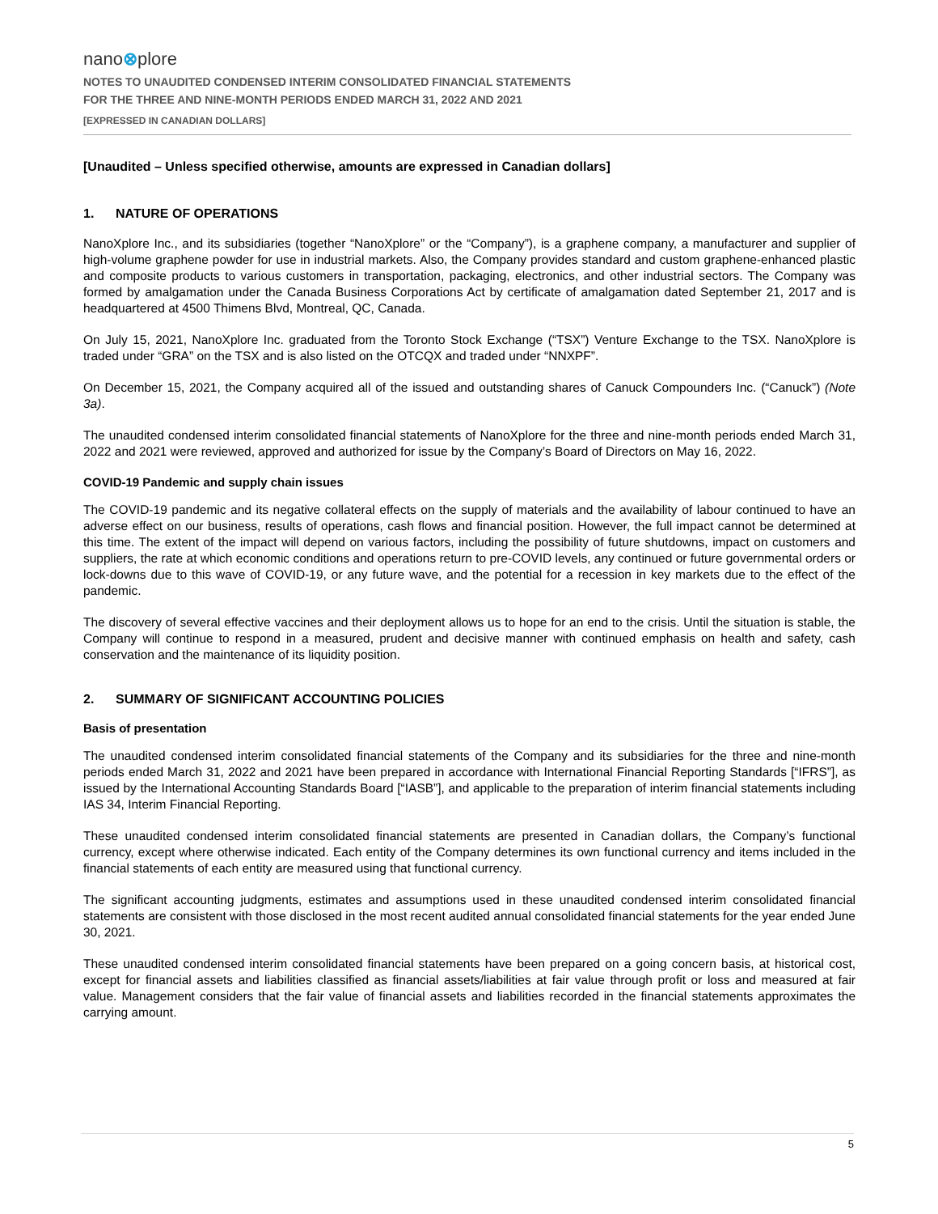nano⊗plore
NOTES TO UNAUDITED CONDENSED INTERIM CONSOLIDATED FINANCIAL STATEMENTS
FOR THE THREE AND NINE-MONTH PERIODS ENDED MARCH 31, 2022 AND 2021
[EXPRESSED IN CANADIAN DOLLARS]
[Unaudited – Unless specified otherwise, amounts are expressed in Canadian dollars]
1. NATURE OF OPERATIONS
NanoXplore Inc., and its subsidiaries (together “NanoXplore” or the “Company”), is a graphene company, a manufacturer and supplier of high-volume graphene powder for use in industrial markets. Also, the Company provides standard and custom graphene-enhanced plastic and composite products to various customers in transportation, packaging, electronics, and other industrial sectors. The Company was formed by amalgamation under the Canada Business Corporations Act by certificate of amalgamation dated September 21, 2017 and is headquartered at 4500 Thimens Blvd, Montreal, QC, Canada.
On July 15, 2021, NanoXplore Inc. graduated from the Toronto Stock Exchange (“TSX”) Venture Exchange to the TSX. NanoXplore is traded under “GRA” on the TSX and is also listed on the OTCQX and traded under “NNXPF”.
On December 15, 2021, the Company acquired all of the issued and outstanding shares of Canuck Compounders Inc. (“Canuck”) (Note 3a).
The unaudited condensed interim consolidated financial statements of NanoXplore for the three and nine-month periods ended March 31, 2022 and 2021 were reviewed, approved and authorized for issue by the Company’s Board of Directors on May 16, 2022.
COVID-19 Pandemic and supply chain issues
The COVID-19 pandemic and its negative collateral effects on the supply of materials and the availability of labour continued to have an adverse effect on our business, results of operations, cash flows and financial position. However, the full impact cannot be determined at this time. The extent of the impact will depend on various factors, including the possibility of future shutdowns, impact on customers and suppliers, the rate at which economic conditions and operations return to pre-COVID levels, any continued or future governmental orders or lock-downs due to this wave of COVID-19, or any future wave, and the potential for a recession in key markets due to the effect of the pandemic.
The discovery of several effective vaccines and their deployment allows us to hope for an end to the crisis. Until the situation is stable, the Company will continue to respond in a measured, prudent and decisive manner with continued emphasis on health and safety, cash conservation and the maintenance of its liquidity position.
2. SUMMARY OF SIGNIFICANT ACCOUNTING POLICIES
Basis of presentation
The unaudited condensed interim consolidated financial statements of the Company and its subsidiaries for the three and nine-month periods ended March 31, 2022 and 2021 have been prepared in accordance with International Financial Reporting Standards [“IFRS”], as issued by the International Accounting Standards Board [“IASB”], and applicable to the preparation of interim financial statements including IAS 34, Interim Financial Reporting.
These unaudited condensed interim consolidated financial statements are presented in Canadian dollars, the Company’s functional currency, except where otherwise indicated. Each entity of the Company determines its own functional currency and items included in the financial statements of each entity are measured using that functional currency.
The significant accounting judgments, estimates and assumptions used in these unaudited condensed interim consolidated financial statements are consistent with those disclosed in the most recent audited annual consolidated financial statements for the year ended June 30, 2021.
These unaudited condensed interim consolidated financial statements have been prepared on a going concern basis, at historical cost, except for financial assets and liabilities classified as financial assets/liabilities at fair value through profit or loss and measured at fair value. Management considers that the fair value of financial assets and liabilities recorded in the financial statements approximates the carrying amount.
5